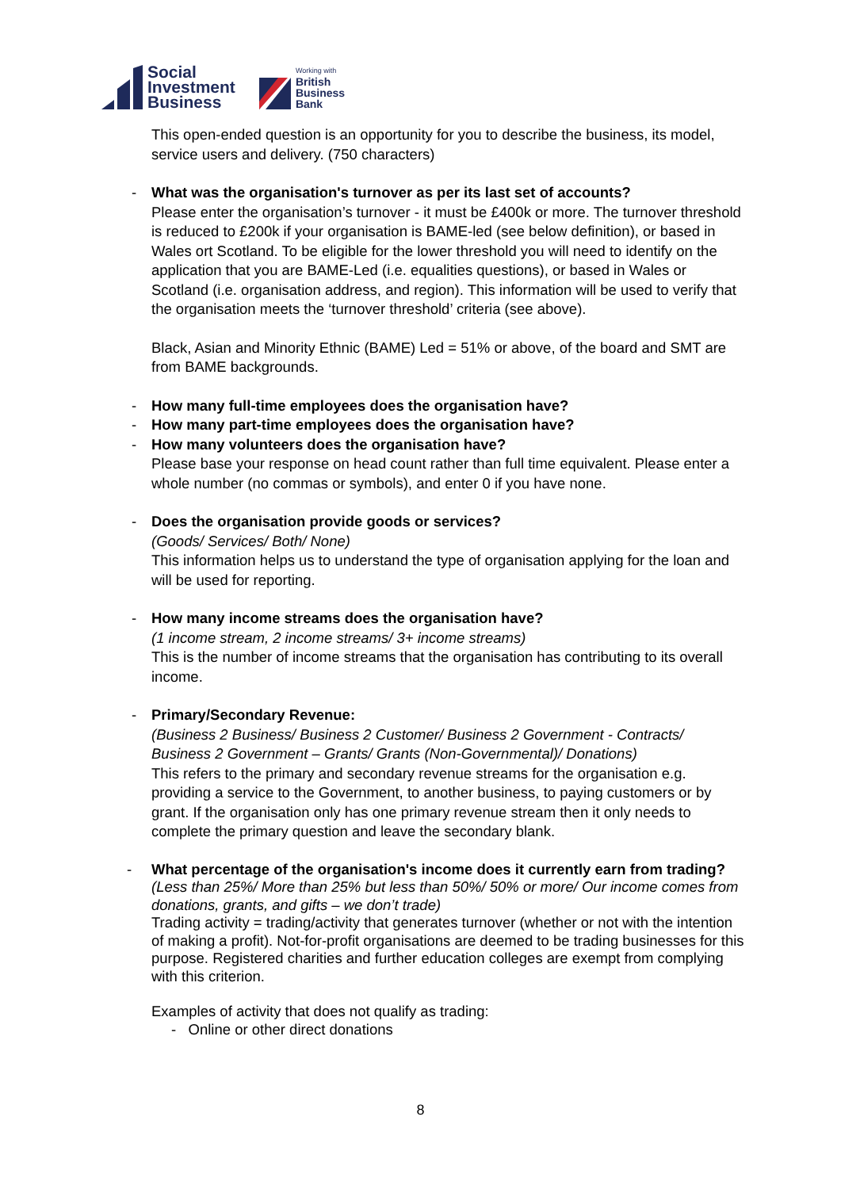Social
Investment
Business
Working with
British
Business
Bank
This open-ended question is an opportunity for you to describe the business, its model, service users and delivery. (750 characters)
-
What was the organisation's turnover as per its last set of accounts?
Please enter the organisation’s turnover - it must be £400k or more. The turnover threshold is reduced to £200k if your organisation is BAME-led (see below definition), or based in Wales ort Scotland. To be eligible for the lower threshold you will need to identify on the application that you are BAME-Led (i.e. equalities questions), or based in Wales or Scotland (i.e. organisation address, and region). This information will be used to verify that the organisation meets the ‘turnover threshold’ criteria (see above).
Black, Asian and Minority Ethnic (BAME) Led = 51% or above, of the board and SMT are from BAME backgrounds.
-
How many full-time employees does the organisation have?
-
How many part-time employees does the organisation have?
-
How many volunteers does the organisation have?
Please base your response on head count rather than full time equivalent. Please enter a whole number (no commas or symbols), and enter 0 if you have none.
-
Does the organisation provide goods or services?
(Goods/ Services/ Both/ None)
This information helps us to understand the type of organisation applying for the loan and will be used for reporting.
-
How many income streams does the organisation have?
(1 income stream, 2 income streams/ 3+ income streams)
This is the number of income streams that the organisation has contributing to its overall income.
-
Primary/Secondary Revenue:
(Business 2 Business/ Business 2 Customer/ Business 2 Government - Contracts/ Business 2 Government – Grants/ Grants (Non-Governmental)/ Donations)
This refers to the primary and secondary revenue streams for the organisation e.g. providing a service to the Government, to another business, to paying customers or by grant. If the organisation only has one primary revenue stream then it only needs to complete the primary question and leave the secondary blank.
-
What percentage of the organisation's income does it currently earn from trading?
(Less than 25%/ More than 25% but less than 50%/ 50% or more/ Our income comes from donations, grants, and gifts – we don’t trade)
Trading activity = trading/activity that generates turnover (whether or not with the intention of making a profit). Not-for-profit organisations are deemed to be trading businesses for this purpose. Registered charities and further education colleges are exempt from complying with this criterion.
Examples of activity that does not qualify as trading:
- Online or other direct donations
8